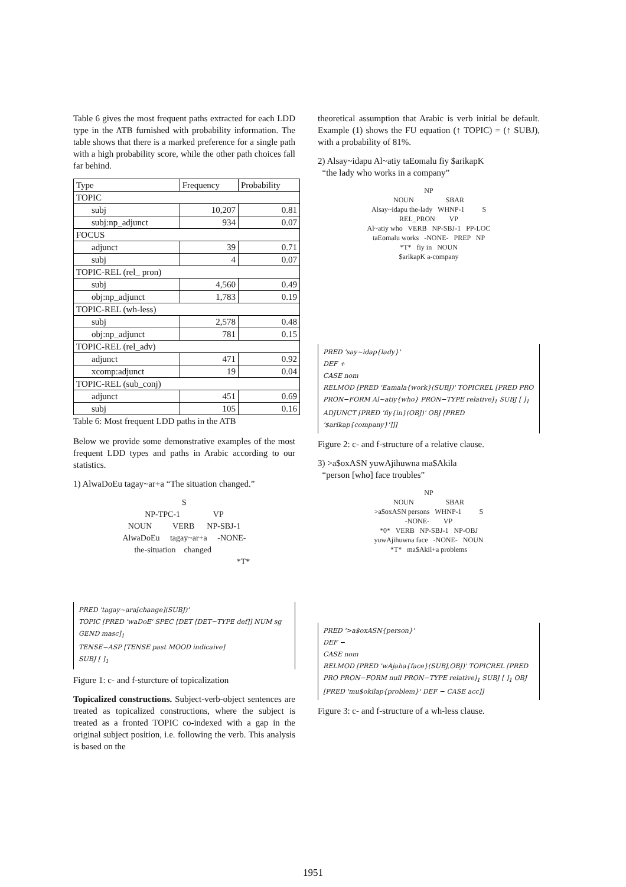Table 6 gives the most frequent paths extracted for each LDD type in the ATB furnished with probability information. The table shows that there is a marked preference for a single path with a high probability score, while the other path choices fall far behind.
| Type | Frequency | Probability |
| --- | --- | --- |
| TOPIC | | |
| subj | 10,207 | 0.81 |
| subj:np_adjunct | 934 | 0.07 |
| FOCUS | | |
| adjunct | 39 | 0.71 |
| subj | 4 | 0.07 |
| TOPIC-REL (rel_ pron) | | |
| subj | 4,560 | 0.49 |
| obj:np_adjunct | 1,783 | 0.19 |
| TOPIC-REL (wh-less) | | |
| subj | 2,578 | 0.48 |
| obj:np_adjunct | 781 | 0.15 |
| TOPIC-REL (rel_adv) | | |
| adjunct | 471 | 0.92 |
| xcomp:adjunct | 19 | 0.04 |
| TOPIC-REL (sub_conj) | | |
| adjunct | 451 | 0.69 |
| subj | 105 | 0.16 |
Table 6: Most frequent LDD paths in the ATB
Below we provide some demonstrative examples of the most frequent LDD types and paths in Arabic according to our statistics.
1) AlwaDoEu tagay~ar+a “The situation changed.”
S
NP-TPC-1 VP
NOUN VERB NP-SBJ-1
AlwaDoEu tagay~ar+a -NONE-
the-situation changed
*T*
PRED 'tagay~ara[change](SUBJ)'
TOPIC [PRED 'waDoE' SPEC [DET [DET−TYPE def]] NUM sg GEND masc]<sub>1</sub>
TENSE−ASP [TENSE past MOOD indicaive]
SUBJ [ ]<sub>1</sub>
Figure 1: c- and f-sturcture of topicalization
Topicalized constructions. Subject-verb-object sentences are treated as topicalized constructions, where the subject is treated as a fronted TOPIC co-indexed with a gap in the original subject position, i.e. following the verb. This analysis is based on the
theoretical assumption that Arabic is verb initial be default. Example (1) shows the FU equation (↑ TOPIC) = (↑ SUBJ), with a probability of 81%.
2) Alsay~idapu Al~atiy taEomalu fiy $arikapK
“the lady who works in a company”
NP
NOUN SBAR
Alsay~idapu the-lady WHNP-1 S
REL_PRON VP
Al~atiy who VERB NP-SBJ-1 PP-LOC
taEomalu works -NONE- PREP NP
*T* fiy in NOUN
$arikapK a-company
PRED 'say~idap{lady}'
DEF +
CASE nom
RELMOD [PRED 'Eamala{work}(SUBJ)' TOPICREL [PRED PRO PRON−FORM Al~atiy{who} PRON−TYPE relative]<sub>1</sub> SUBJ [ ]<sub>1</sub> ADJUNCT [PRED 'fiy{in}(OBJ)' OBJ [PRED '$arikap{company}']]]
Figure 2: c- and f-structure of a relative clause.
3) >a$oxASN yuwAjihuwna ma$Akila
“person [who] face troubles”
NP
NOUN SBAR
>a$oxASN persons WHNP-1 S
-NONE- VP
*0* VERB NP-SBJ-1 NP-OBJ
yuwAjihuwna face -NONE- NOUN
*T* ma$Akil+a problems
PRED '>a$oxASN{person}'
DEF −
CASE nom
RELMOD [PRED 'wAjaha{face}(SUBJ,OBJ)' TOPICREL [PRED PRO PRON−FORM null PRON−TYPE relative]<sub>1</sub> SUBJ [ ]<sub>1</sub> OBJ [PRED 'mu$okilap{problem}' DEF − CASE acc]]
Figure 3: c- and f-structure of a wh-less clause.
1951